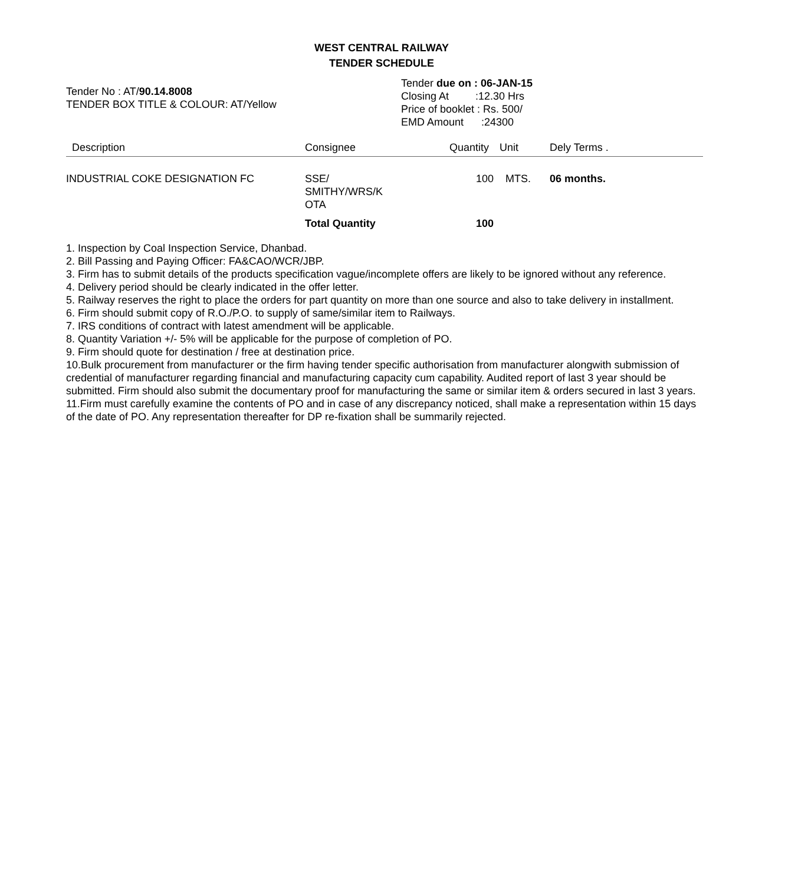WEST CENTRAL RAILWAY
TENDER SCHEDULE
Tender No : AT/90.14.8008
TENDER BOX TITLE & COLOUR: AT/Yellow
Tender due on : 06-JAN-15
Closing At :12.30 Hrs
Price of booklet : Rs. 500/
EMD Amount :24300
| Description | Consignee | Quantity | Unit | Dely Terms . |
| --- | --- | --- | --- | --- |
| INDUSTRIAL COKE DESIGNATION FC | SSE/ SMITHY/WRS/K OTA | 100 | MTS. | 06 months. |
| | Total Quantity | 100 | | |
1. Inspection by Coal Inspection Service, Dhanbad.
2. Bill Passing and Paying Officer: FA&CAO/WCR/JBP.
3. Firm has to submit details of the products specification vague/incomplete offers are likely to be ignored without any reference.
4. Delivery period should be clearly indicated in the offer letter.
5. Railway reserves the right to place the orders for part quantity on more than one source and also to take delivery in installment.
6. Firm should submit copy of R.O./P.O. to supply of same/similar item to Railways.
7. IRS conditions of contract with latest amendment will be applicable.
8. Quantity Variation +/- 5% will be applicable for the purpose of completion of PO.
9. Firm should quote for destination / free at destination price.
10.Bulk procurement from manufacturer or the firm having tender specific authorisation from manufacturer alongwith submission of credential of manufacturer regarding financial and manufacturing capacity cum capability. Audited report of last 3 year should be submitted. Firm should also submit the documentary proof for manufacturing the same or similar item & orders secured in last 3 years.
11.Firm must carefully examine the contents of PO and in case of any discrepancy noticed, shall make a representation within 15 days of the date of PO. Any representation thereafter for DP re-fixation shall be summarily rejected.